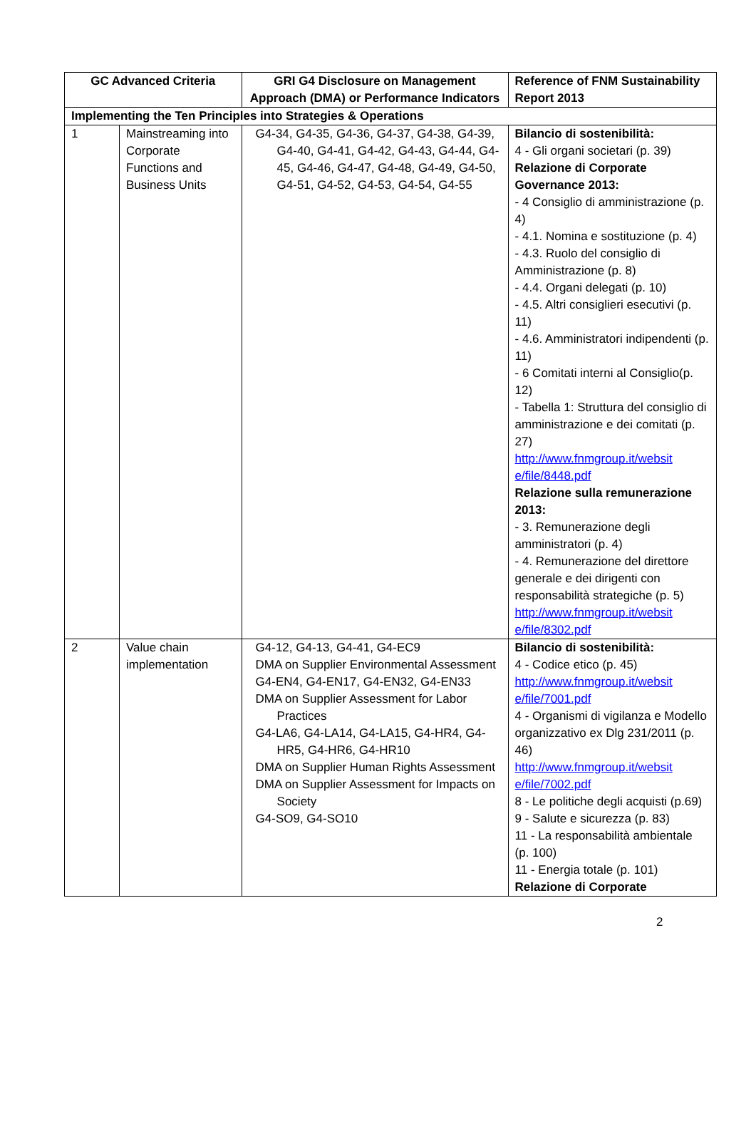| GC Advanced Criteria | | GRI G4 Disclosure on Management Approach (DMA) or Performance Indicators | Reference of FNM Sustainability Report 2013 |
| --- | --- | --- | --- |
| Implementing the Ten Principles into Strategies & Operations | | | |
| 1 | Mainstreaming into Corporate Functions and Business Units | G4-34, G4-35, G4-36, G4-37, G4-38, G4-39, G4-40, G4-41, G4-42, G4-43, G4-44, G4-45, G4-46, G4-47, G4-48, G4-49, G4-50, G4-51, G4-52, G4-53, G4-54, G4-55 | Bilancio di sostenibilità: 4 - Gli organi societari (p. 39) Relazione di Corporate Governance 2013: - 4 Consiglio di amministrazione (p. 4) - 4.1. Nomina e sostituzione (p. 4) - 4.3. Ruolo del consiglio di Amministrazione (p. 8) - 4.4. Organi delegati (p. 10) - 4.5. Altri consiglieri esecutivi (p. 11) - 4.6. Amministratori indipendenti (p. 11) - 6 Comitati interni al Consiglio(p. 12) - Tabella 1: Struttura del consiglio di amministrazione e dei comitati (p. 27) http://www.fnmgroup.it/websit e/file/8448.pdf Relazione sulla remunerazione 2013: - 3. Remunerazione degli amministratori (p. 4) - 4. Remunerazione del direttore generale e dei dirigenti con responsabilità strategiche (p. 5) http://www.fnmgroup.it/websit e/file/8302.pdf |
| 2 | Value chain implementation | G4-12, G4-13, G4-41, G4-EC9 DMA on Supplier Environmental Assessment G4-EN4, G4-EN17, G4-EN32, G4-EN33 DMA on Supplier Assessment for Labor Practices G4-LA6, G4-LA14, G4-LA15, G4-HR4, G4-HR5, G4-HR6, G4-HR10 DMA on Supplier Human Rights Assessment DMA on Supplier Assessment for Impacts on Society G4-SO9, G4-SO10 | Bilancio di sostenibilità: 4 - Codice etico (p. 45) http://www.fnmgroup.it/websit e/file/7001.pdf 4 - Organismi di vigilanza e Modello organizzativo ex Dlg 231/2011 (p. 46) http://www.fnmgroup.it/websit e/file/7002.pdf 8 - Le politiche degli acquisti (p.69) 9 - Salute e sicurezza (p. 83) 11 - La responsabilità ambientale (p. 100) 11 - Energia totale (p. 101) Relazione di Corporate |
2